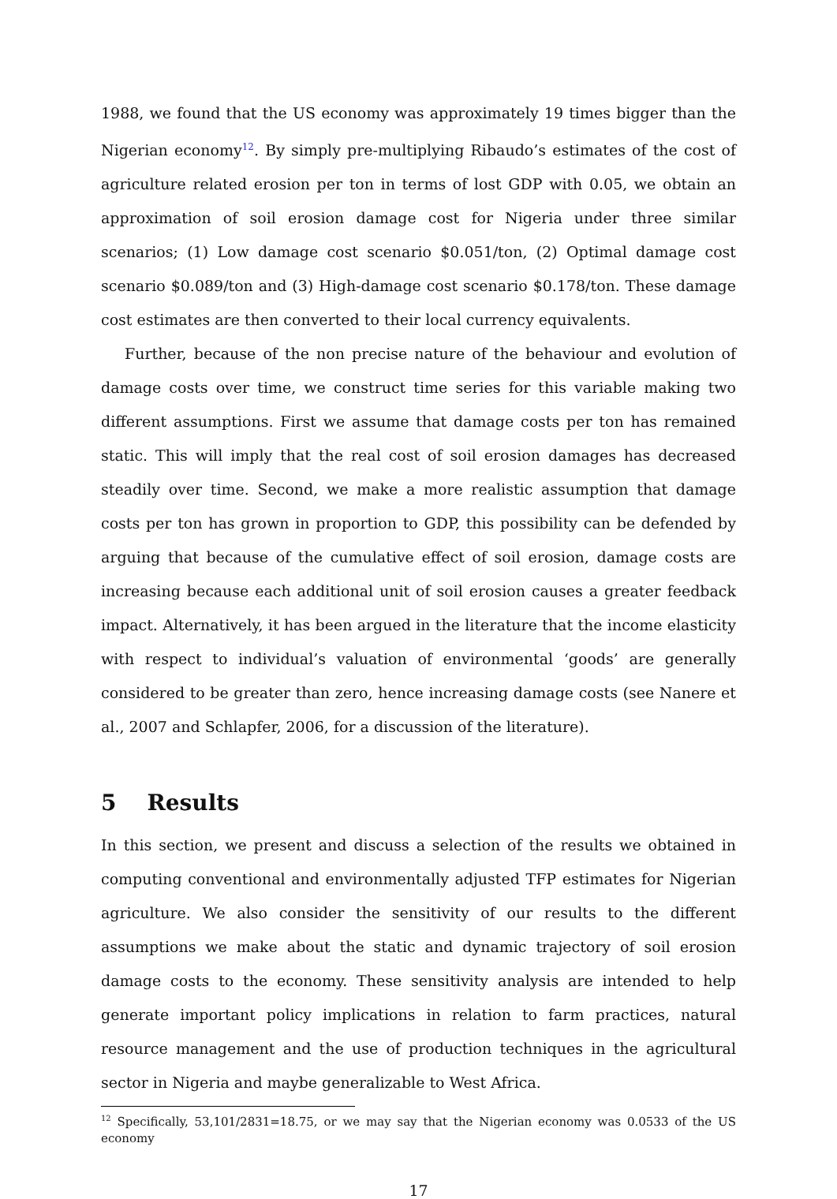1988, we found that the US economy was approximately 19 times bigger than the Nigerian economy<sup>12</sup>. By simply pre-multiplying Ribaudo’s estimates of the cost of agriculture related erosion per ton in terms of lost GDP with 0.05, we obtain an approximation of soil erosion damage cost for Nigeria under three similar scenarios; (1) Low damage cost scenario $0.051/ton, (2) Optimal damage cost scenario $0.089/ton and (3) High-damage cost scenario $0.178/ton. These damage cost estimates are then converted to their local currency equivalents.
Further, because of the non precise nature of the behaviour and evolution of damage costs over time, we construct time series for this variable making two different assumptions. First we assume that damage costs per ton has remained static. This will imply that the real cost of soil erosion damages has decreased steadily over time. Second, we make a more realistic assumption that damage costs per ton has grown in proportion to GDP, this possibility can be defended by arguing that because of the cumulative effect of soil erosion, damage costs are increasing because each additional unit of soil erosion causes a greater feedback impact. Alternatively, it has been argued in the literature that the income elasticity with respect to individual’s valuation of environmental ‘goods’ are generally considered to be greater than zero, hence increasing damage costs (see Nanere et al., 2007 and Schlapfer, 2006, for a discussion of the literature).
5 Results
In this section, we present and discuss a selection of the results we obtained in computing conventional and environmentally adjusted TFP estimates for Nigerian agriculture. We also consider the sensitivity of our results to the different assumptions we make about the static and dynamic trajectory of soil erosion damage costs to the economy. These sensitivity analysis are intended to help generate important policy implications in relation to farm practices, natural resource management and the use of production techniques in the agricultural sector in Nigeria and maybe generalizable to West Africa.
<sup>12</sup> Specifically, 53,101/2831=18.75, or we may say that the Nigerian economy was 0.0533 of the US economy
17